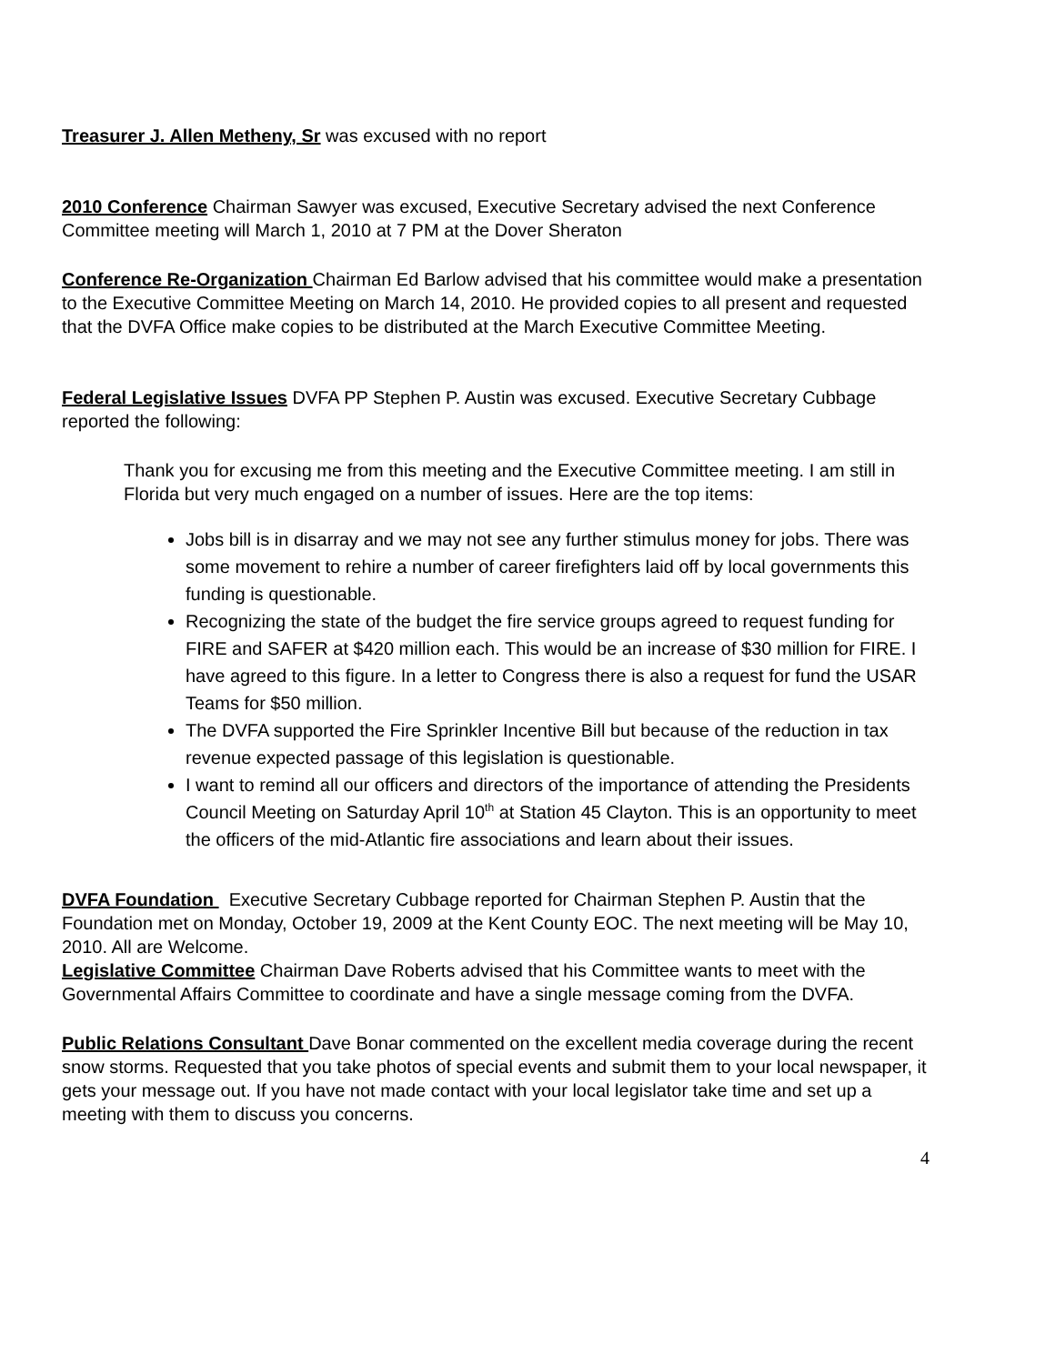Treasurer J. Allen Metheny, Sr was excused with no report
2010 Conference Chairman Sawyer was excused, Executive Secretary advised the next Conference Committee meeting will March 1, 2010 at 7 PM at the Dover Sheraton
Conference Re-Organization Chairman Ed Barlow advised that his committee would make a presentation to the Executive Committee Meeting on March 14, 2010. He provided copies to all present and requested that the DVFA Office make copies to be distributed at the March Executive Committee Meeting.
Federal Legislative Issues DVFA PP Stephen P. Austin was excused. Executive Secretary Cubbage reported the following:
Thank you for excusing me from this meeting and the Executive Committee meeting. I am still in Florida but very much engaged on a number of issues. Here are the top items:
Jobs bill is in disarray and we may not see any further stimulus money for jobs. There was some movement to rehire a number of career firefighters laid off by local governments this funding is questionable.
Recognizing the state of the budget the fire service groups agreed to request funding for FIRE and SAFER at $420 million each. This would be an increase of $30 million for FIRE. I have agreed to this figure. In a letter to Congress there is also a request for fund the USAR Teams for $50 million.
The DVFA supported the Fire Sprinkler Incentive Bill but because of the reduction in tax revenue expected passage of this legislation is questionable.
I want to remind all our officers and directors of the importance of attending the Presidents Council Meeting on Saturday April 10<sup>th</sup> at Station 45 Clayton. This is an opportunity to meet the officers of the mid-Atlantic fire associations and learn about their issues.
DVFA Foundation Executive Secretary Cubbage reported for Chairman Stephen P. Austin that the Foundation met on Monday, October 19, 2009 at the Kent County EOC. The next meeting will be May 10, 2010. All are Welcome.
Legislative Committee Chairman Dave Roberts advised that his Committee wants to meet with the Governmental Affairs Committee to coordinate and have a single message coming from the DVFA.
Public Relations Consultant Dave Bonar commented on the excellent media coverage during the recent snow storms. Requested that you take photos of special events and submit them to your local newspaper, it gets your message out. If you have not made contact with your local legislator take time and set up a meeting with them to discuss you concerns.
4